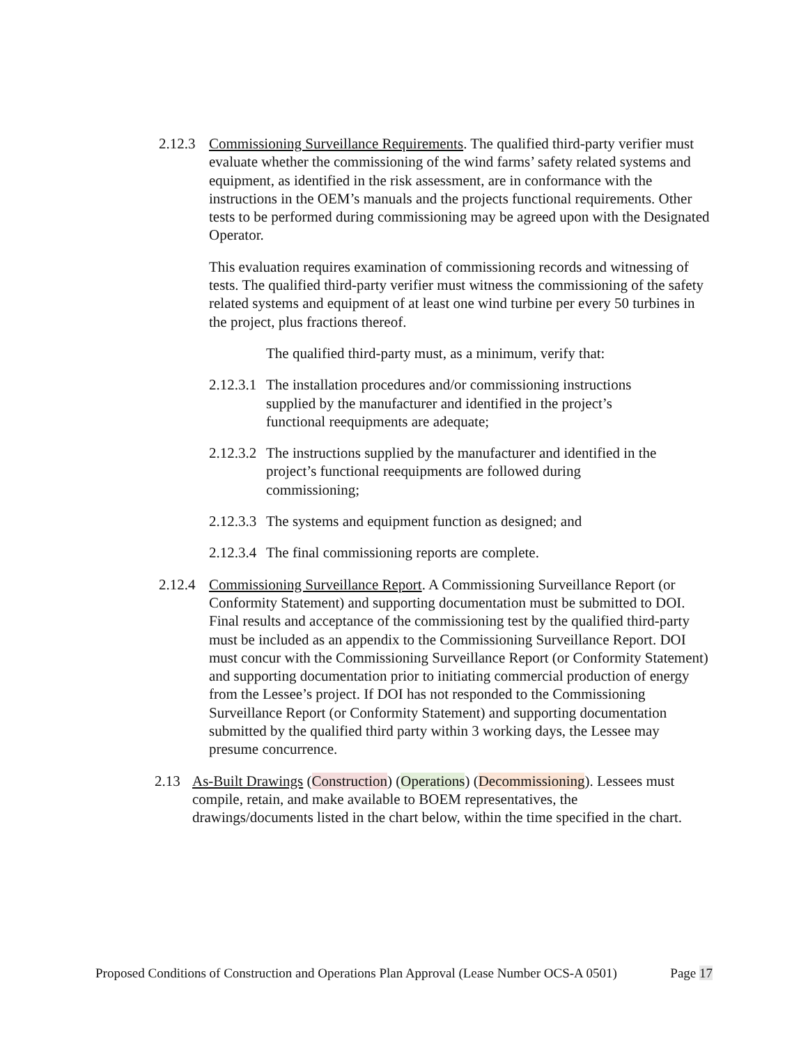2.12.3
Commissioning Surveillance Requirements. The qualified third-party verifier must evaluate whether the commissioning of the wind farms’ safety related systems and equipment, as identified in the risk assessment, are in conformance with the instructions in the OEM’s manuals and the projects functional requirements. Other tests to be performed during commissioning may be agreed upon with the Designated Operator.
This evaluation requires examination of commissioning records and witnessing of tests. The qualified third-party verifier must witness the commissioning of the safety related systems and equipment of at least one wind turbine per every 50 turbines in the project, plus fractions thereof.
The qualified third-party must, as a minimum, verify that:
2.12.3.1
The installation procedures and/or commissioning instructions supplied by the manufacturer and identified in the project’s functional reequipments are adequate;
2.12.3.2
The instructions supplied by the manufacturer and identified in the project’s functional reequipments are followed during commissioning;
2.12.3.3
The systems and equipment function as designed; and
2.12.3.4
The final commissioning reports are complete.
2.12.4
Commissioning Surveillance Report. A Commissioning Surveillance Report (or Conformity Statement) and supporting documentation must be submitted to DOI. Final results and acceptance of the commissioning test by the qualified third-party must be included as an appendix to the Commissioning Surveillance Report. DOI must concur with the Commissioning Surveillance Report (or Conformity Statement) and supporting documentation prior to initiating commercial production of energy from the Lessee’s project. If DOI has not responded to the Commissioning Surveillance Report (or Conformity Statement) and supporting documentation submitted by the qualified third party within 3 working days, the Lessee may presume concurrence.
2.13 As-Built Drawings (Construction) (Operations) (Decommissioning). Lessees must compile, retain, and make available to BOEM representatives, the drawings/documents listed in the chart below, within the time specified in the chart.
Proposed Conditions of Construction and Operations Plan Approval (Lease Number OCS-A 0501) Page 17